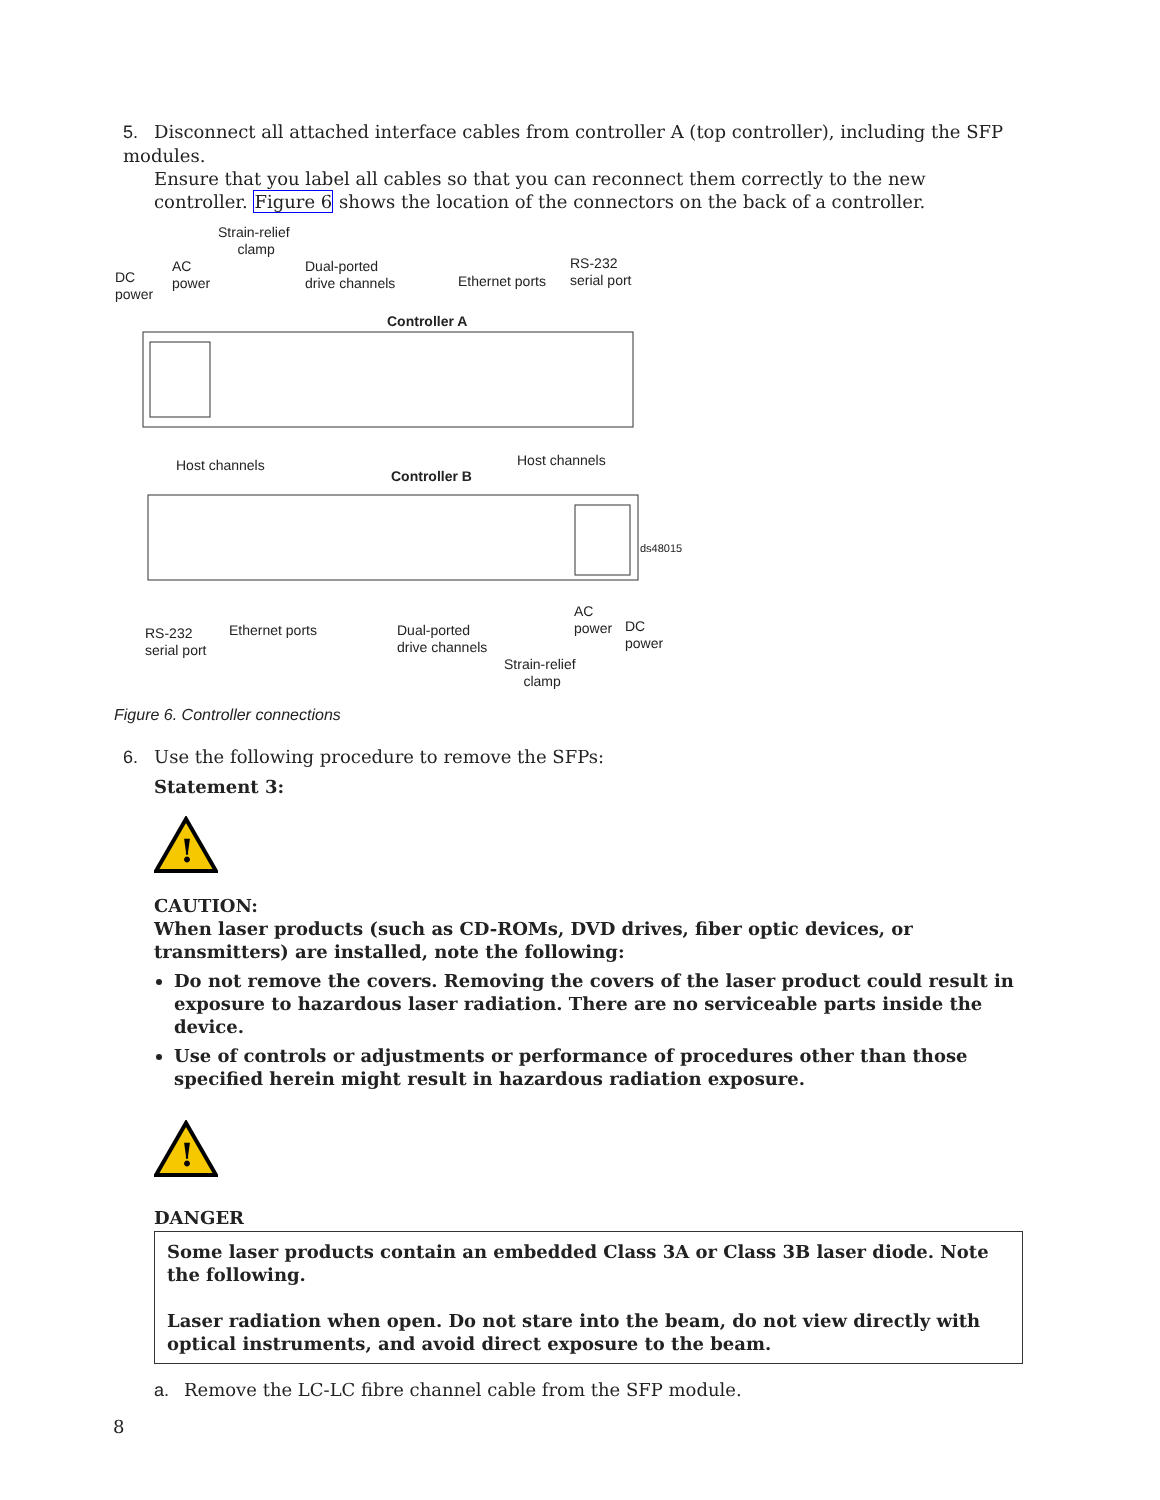5. Disconnect all attached interface cables from controller A (top controller), including the SFP modules.
Ensure that you label all cables so that you can reconnect them correctly to the new controller. Figure 6 shows the location of the connectors on the back of a controller.
Strain-relief
clamp
DC
power
AC
power
Dual-ported
drive channels
Ethernet ports
RS-232
serial port
Controller A
Host channels
Host channels
Controller B
AC
power
DC
power
RS-232
serial port
Ethernet ports
Dual-ported
drive channels
Strain-relief
clamp
ds48015
Figure 6. Controller connections
6. Use the following procedure to remove the SFPs:
Statement 3:
!
CAUTION:
When laser products (such as CD-ROMs, DVD drives, fiber optic devices, or transmitters) are installed, note the following:
Do not remove the covers. Removing the covers of the laser product could result in exposure to hazardous laser radiation. There are no serviceable parts inside the device.
Use of controls or adjustments or performance of procedures other than those specified herein might result in hazardous radiation exposure.
!
DANGER
Some laser products contain an embedded Class 3A or Class 3B laser diode. Note the following.
Laser radiation when open. Do not stare into the beam, do not view directly with optical instruments, and avoid direct exposure to the beam.
a. Remove the LC-LC fibre channel cable from the SFP module.
8